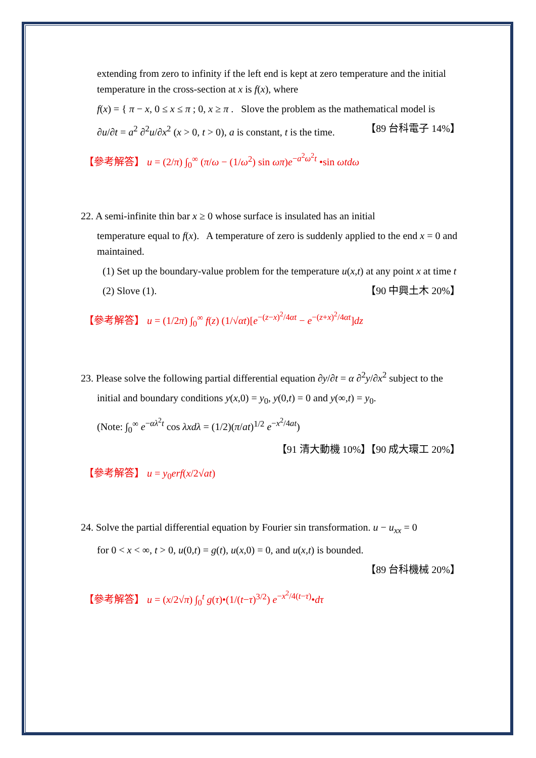extending from zero to infinity if the left end is kept at zero temperature and the initial temperature in the cross-section at x is f(x), where
f(x) = { π − x, 0 ≤ x ≤ π ; 0, x ≥ π . Slove the problem as the mathematical model is
∂u/∂t = a<sup>2</sup> ∂<sup>2</sup>u/∂x<sup>2</sup> (x > 0, t > 0), a is constant, t is the time. 【89 台科電子 14%】
【參考解答】 u = (2/π) ∫<sub>0</sub><sup>∞</sup> (π/ω − (1/ω<sup>2</sup>) sin ωπ)e<sup>−a<sup>2</sup>ω<sup>2</sup>t</sup> •sin ωtdω
22. A semi-infinite thin bar x ≥ 0 whose surface is insulated has an initial
temperature equal to f(x). A temperature of zero is suddenly applied to the end x = 0 and maintained.
(1) Set up the boundary-value problem for the temperature u(x,t) at any point x at time t
(2) Slove (1). 【90 中興土木 20%】
【參考解答】 u = (1/2π) ∫<sub>0</sub><sup>∞</sup> f(z) (1/√αt)[e<sup>−(z−x)<sup>2</sup>/4αt</sup> − e<sup>−(z+x)<sup>2</sup>/4αt</sup>]dz
23. Please solve the following partial differential equation ∂y/∂t = α ∂<sup>2</sup>y/∂x<sup>2</sup> subject to the
initial and boundary conditions y(x,0) = y<sub>0</sub>, y(0,t) = 0 and y(∞,t) = y<sub>0</sub>.
(Note: ∫<sub>0</sub><sup>∞</sup> e<sup>−αλ<sup>2</sup>t</sup> cos λxdλ = (1/2)(π/at)<sup>1/2</sup> e<sup>−x<sup>2</sup>/4at</sup>)
【91 清大動機 10%】【90 成大環工 20%】
【參考解答】 u = y<sub>0</sub>erf(x/2√at)
24. Solve the partial differential equation by Fourier sin transformation. u − u<sub>xx</sub> = 0
for 0 < x < ∞, t > 0, u(0,t) = g(t), u(x,0) = 0, and u(x,t) is bounded.
【89 台科機械 20%】
【參考解答】 u = (x/2√π) ∫<sub>0</sub><sup>t</sup> g(τ)•(1/(t−τ)<sup>3/2</sup>) e<sup>−x<sup>2</sup>/4(t−τ)</sup>•dτ